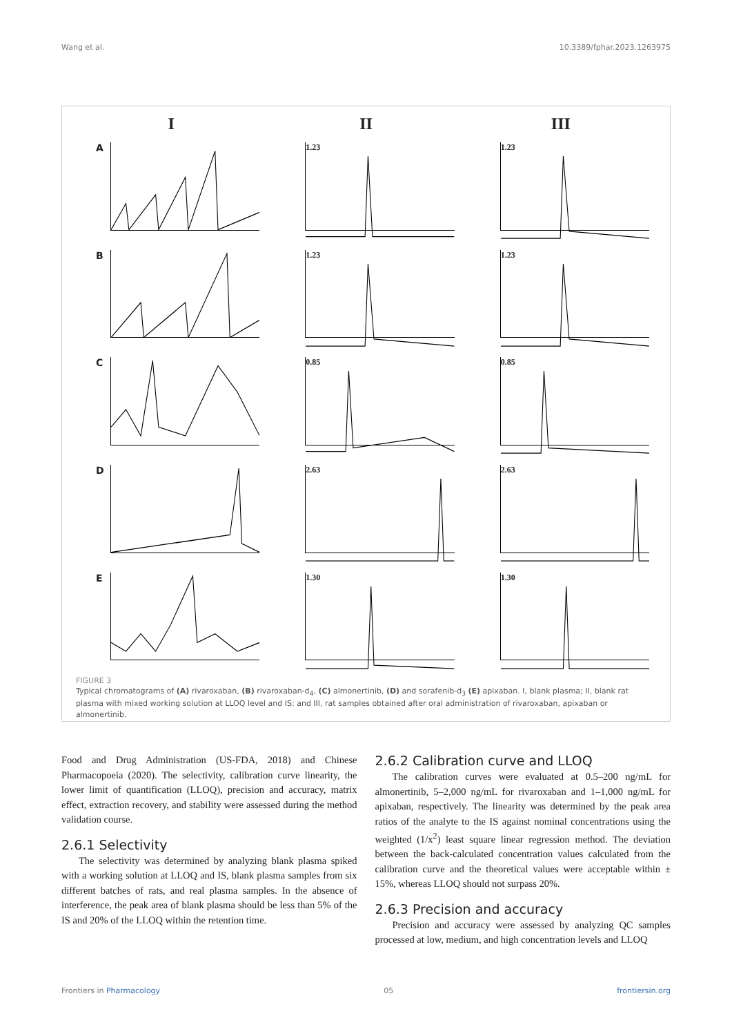Wang et al. 10.3389/fphar.2023.1263975
I
II
III
A
1.23
1.23
B
1.23
1.23
C
0.85
0.85
D
2.63
2.63
E
1.30
1.30
FIGURE 3
Typical chromatograms of (A) rivaroxaban, (B) rivaroxaban-d<sub>4</sub>, (C) almonertinib, (D) and sorafenib-d<sub>3</sub> (E) apixaban. I, blank plasma; II, blank rat plasma with mixed working solution at LLOQ level and IS; and III, rat samples obtained after oral administration of rivaroxaban, apixaban or almonertinib.
Food and Drug Administration (US-FDA, 2018) and Chinese Pharmacopoeia (2020). The selectivity, calibration curve linearity, the lower limit of quantification (LLOQ), precision and accuracy, matrix effect, extraction recovery, and stability were assessed during the method validation course.
2.6.1 Selectivity
The selectivity was determined by analyzing blank plasma spiked with a working solution at LLOQ and IS, blank plasma samples from six different batches of rats, and real plasma samples. In the absence of interference, the peak area of blank plasma should be less than 5% of the IS and 20% of the LLOQ within the retention time.
2.6.2 Calibration curve and LLOQ
The calibration curves were evaluated at 0.5–200 ng/mL for almonertinib, 5–2,000 ng/mL for rivaroxaban and 1–1,000 ng/mL for apixaban, respectively. The linearity was determined by the peak area ratios of the analyte to the IS against nominal concentrations using the weighted (1/x<sup>2</sup>) least square linear regression method. The deviation between the back-calculated concentration values calculated from the calibration curve and the theoretical values were acceptable within ± 15%, whereas LLOQ should not surpass 20%.
2.6.3 Precision and accuracy
Precision and accuracy were assessed by analyzing QC samples processed at low, medium, and high concentration levels and LLOQ
Frontiers in Pharmacology 05 frontiersin.org